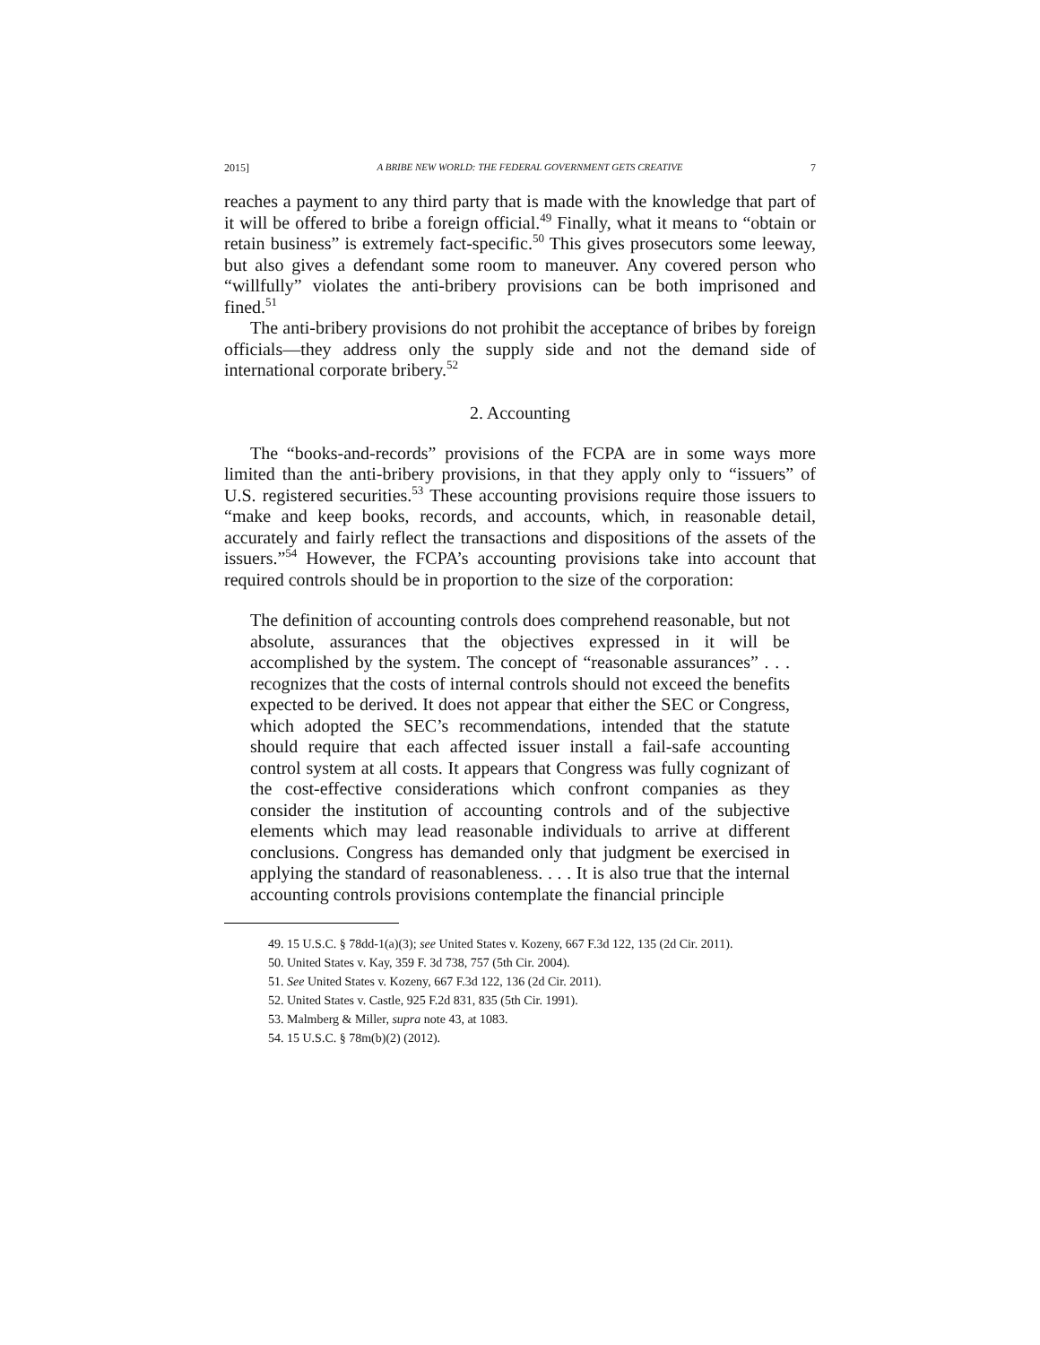2015] A BRIBE NEW WORLD: THE FEDERAL GOVERNMENT GETS CREATIVE 7
reaches a payment to any third party that is made with the knowledge that part of it will be offered to bribe a foreign official.<sup>49</sup> Finally, what it means to “obtain or retain business” is extremely fact-specific.<sup>50</sup> This gives prosecutors some leeway, but also gives a defendant some room to maneuver. Any covered person who “willfully” violates the anti-bribery provisions can be both imprisoned and fined.<sup>51</sup>
The anti-bribery provisions do not prohibit the acceptance of bribes by foreign officials—they address only the supply side and not the demand side of international corporate bribery.<sup>52</sup>
2. Accounting
The “books-and-records” provisions of the FCPA are in some ways more limited than the anti-bribery provisions, in that they apply only to “issuers” of U.S. registered securities.<sup>53</sup> These accounting provisions require those issuers to “make and keep books, records, and accounts, which, in reasonable detail, accurately and fairly reflect the transactions and dispositions of the assets of the issuers.”<sup>54</sup> However, the FCPA’s accounting provisions take into account that required controls should be in proportion to the size of the corporation:
The definition of accounting controls does comprehend reasonable, but not absolute, assurances that the objectives expressed in it will be accomplished by the system. The concept of “reasonable assurances” . . . recognizes that the costs of internal controls should not exceed the benefits expected to be derived. It does not appear that either the SEC or Congress, which adopted the SEC’s recommendations, intended that the statute should require that each affected issuer install a fail-safe accounting control system at all costs. It appears that Congress was fully cognizant of the cost-effective considerations which confront companies as they consider the institution of accounting controls and of the subjective elements which may lead reasonable individuals to arrive at different conclusions. Congress has demanded only that judgment be exercised in applying the standard of reasonableness. . . . It is also true that the internal accounting controls provisions contemplate the financial principle
49. 15 U.S.C. § 78dd-1(a)(3); see United States v. Kozeny, 667 F.3d 122, 135 (2d Cir. 2011).
50. United States v. Kay, 359 F. 3d 738, 757 (5th Cir. 2004).
51. See United States v. Kozeny, 667 F.3d 122, 136 (2d Cir. 2011).
52. United States v. Castle, 925 F.2d 831, 835 (5th Cir. 1991).
53. Malmberg & Miller, supra note 43, at 1083.
54. 15 U.S.C. § 78m(b)(2) (2012).